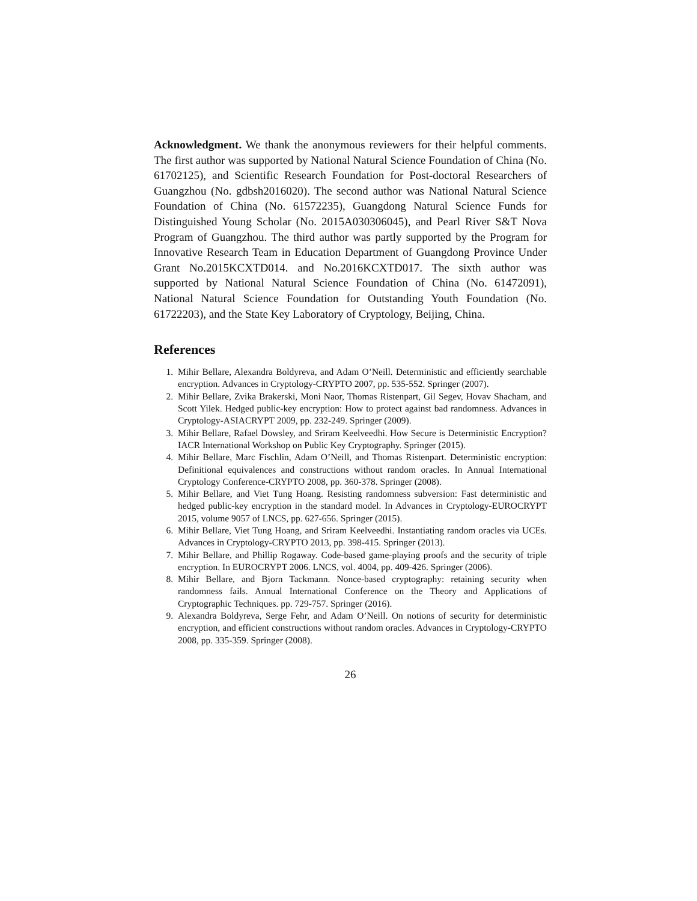Acknowledgment. We thank the anonymous reviewers for their helpful comments. The first author was supported by National Natural Science Foundation of China (No. 61702125), and Scientific Research Foundation for Post-doctoral Researchers of Guangzhou (No. gdbsh2016020). The second author was National Natural Science Foundation of China (No. 61572235), Guangdong Natural Science Funds for Distinguished Young Scholar (No. 2015A030306045), and Pearl River S&T Nova Program of Guangzhou. The third author was partly supported by the Program for Innovative Research Team in Education Department of Guangdong Province Under Grant No.2015KCXTD014. and No.2016KCXTD017. The sixth author was supported by National Natural Science Foundation of China (No. 61472091), National Natural Science Foundation for Outstanding Youth Foundation (No. 61722203), and the State Key Laboratory of Cryptology, Beijing, China.
References
1. Mihir Bellare, Alexandra Boldyreva, and Adam O’Neill. Deterministic and efficiently searchable encryption. Advances in Cryptology-CRYPTO 2007, pp. 535-552. Springer (2007).
2. Mihir Bellare, Zvika Brakerski, Moni Naor, Thomas Ristenpart, Gil Segev, Hovav Shacham, and Scott Yilek. Hedged public-key encryption: How to protect against bad randomness. Advances in Cryptology-ASIACRYPT 2009, pp. 232-249. Springer (2009).
3. Mihir Bellare, Rafael Dowsley, and Sriram Keelveedhi. How Secure is Deterministic Encryption? IACR International Workshop on Public Key Cryptography. Springer (2015).
4. Mihir Bellare, Marc Fischlin, Adam O’Neill, and Thomas Ristenpart. Deterministic encryption: Definitional equivalences and constructions without random oracles. In Annual International Cryptology Conference-CRYPTO 2008, pp. 360-378. Springer (2008).
5. Mihir Bellare, and Viet Tung Hoang. Resisting randomness subversion: Fast deterministic and hedged public-key encryption in the standard model. In Advances in Cryptology-EUROCRYPT 2015, volume 9057 of LNCS, pp. 627-656. Springer (2015).
6. Mihir Bellare, Viet Tung Hoang, and Sriram Keelveedhi. Instantiating random oracles via UCEs. Advances in Cryptology-CRYPTO 2013, pp. 398-415. Springer (2013).
7. Mihir Bellare, and Phillip Rogaway. Code-based game-playing proofs and the security of triple encryption. In EUROCRYPT 2006. LNCS, vol. 4004, pp. 409-426. Springer (2006).
8. Mihir Bellare, and Bjorn Tackmann. Nonce-based cryptography: retaining security when randomness fails. Annual International Conference on the Theory and Applications of Cryptographic Techniques. pp. 729-757. Springer (2016).
9. Alexandra Boldyreva, Serge Fehr, and Adam O’Neill. On notions of security for deterministic encryption, and efficient constructions without random oracles. Advances in Cryptology-CRYPTO 2008, pp. 335-359. Springer (2008).
26